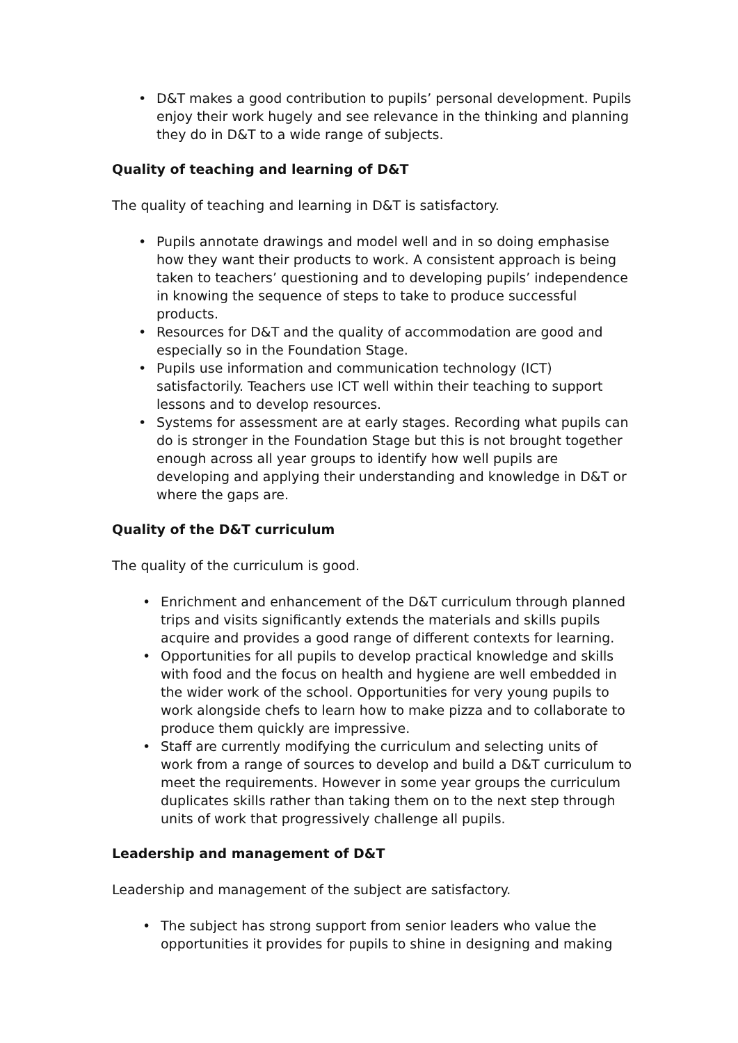• D&T makes a good contribution to pupils’ personal development. Pupils enjoy their work hugely and see relevance in the thinking and planning they do in D&T to a wide range of subjects.
Quality of teaching and learning of D&T
The quality of teaching and learning in D&T is satisfactory.
• Pupils annotate drawings and model well and in so doing emphasise how they want their products to work. A consistent approach is being taken to teachers’ questioning and to developing pupils’ independence in knowing the sequence of steps to take to produce successful products.
• Resources for D&T and the quality of accommodation are good and especially so in the Foundation Stage.
• Pupils use information and communication technology (ICT) satisfactorily. Teachers use ICT well within their teaching to support lessons and to develop resources.
• Systems for assessment are at early stages. Recording what pupils can do is stronger in the Foundation Stage but this is not brought together enough across all year groups to identify how well pupils are developing and applying their understanding and knowledge in D&T or where the gaps are.
Quality of the D&T curriculum
The quality of the curriculum is good.
• Enrichment and enhancement of the D&T curriculum through planned trips and visits significantly extends the materials and skills pupils acquire and provides a good range of different contexts for learning.
• Opportunities for all pupils to develop practical knowledge and skills with food and the focus on health and hygiene are well embedded in the wider work of the school. Opportunities for very young pupils to work alongside chefs to learn how to make pizza and to collaborate to produce them quickly are impressive.
• Staff are currently modifying the curriculum and selecting units of work from a range of sources to develop and build a D&T curriculum to meet the requirements. However in some year groups the curriculum duplicates skills rather than taking them on to the next step through units of work that progressively challenge all pupils.
Leadership and management of D&T
Leadership and management of the subject are satisfactory.
• The subject has strong support from senior leaders who value the opportunities it provides for pupils to shine in designing and making